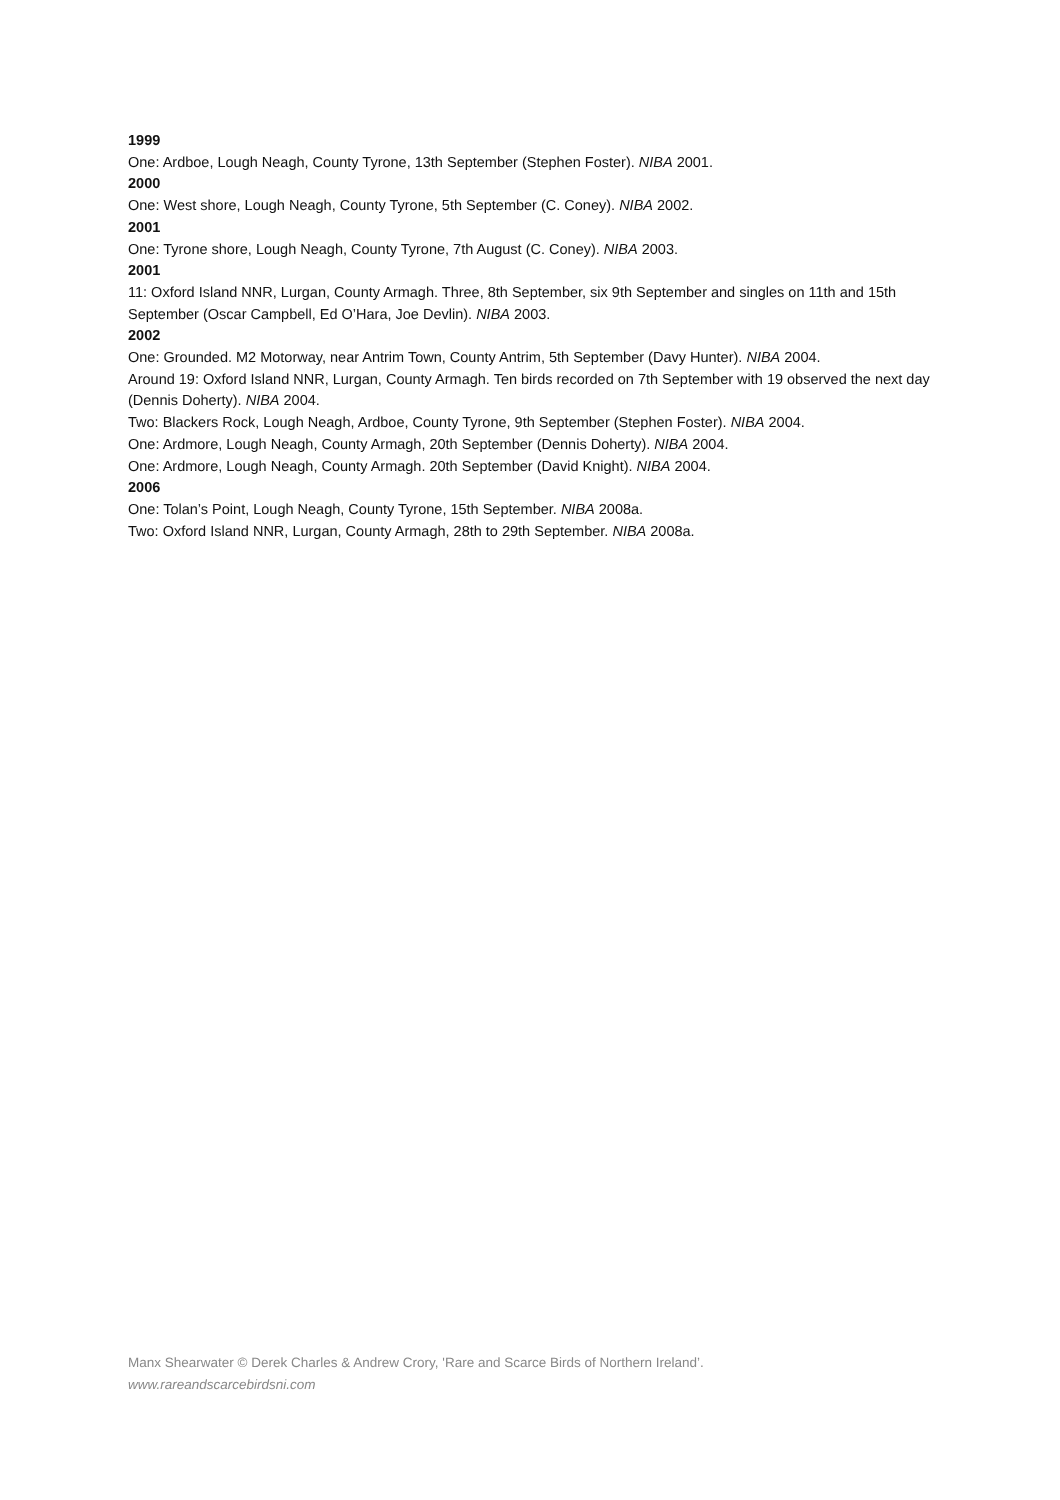1999
One: Ardboe, Lough Neagh, County Tyrone, 13th September (Stephen Foster). NIBA 2001.
2000
One: West shore, Lough Neagh, County Tyrone, 5th September (C. Coney). NIBA 2002.
2001
One: Tyrone shore, Lough Neagh, County Tyrone, 7th August (C. Coney). NIBA 2003.
2001
11: Oxford Island NNR, Lurgan, County Armagh. Three, 8th September, six 9th September and singles on 11th and 15th September (Oscar Campbell, Ed O’Hara, Joe Devlin). NIBA 2003.
2002
One: Grounded. M2 Motorway, near Antrim Town, County Antrim, 5th September (Davy Hunter). NIBA 2004.
Around 19: Oxford Island NNR, Lurgan, County Armagh. Ten birds recorded on 7th September with 19 observed the next day (Dennis Doherty). NIBA 2004.
Two: Blackers Rock, Lough Neagh, Ardboe, County Tyrone, 9th September (Stephen Foster). NIBA 2004.
One: Ardmore, Lough Neagh, County Armagh, 20th September (Dennis Doherty). NIBA 2004.
One: Ardmore, Lough Neagh, County Armagh. 20th September (David Knight). NIBA 2004.
2006
One: Tolan’s Point, Lough Neagh, County Tyrone, 15th September. NIBA 2008a.
Two: Oxford Island NNR, Lurgan, County Armagh, 28th to 29th September. NIBA 2008a.
Manx Shearwater © Derek Charles & Andrew Crory, 'Rare and Scarce Birds of Northern Ireland’.
www.rareandscarcebirdsni.com